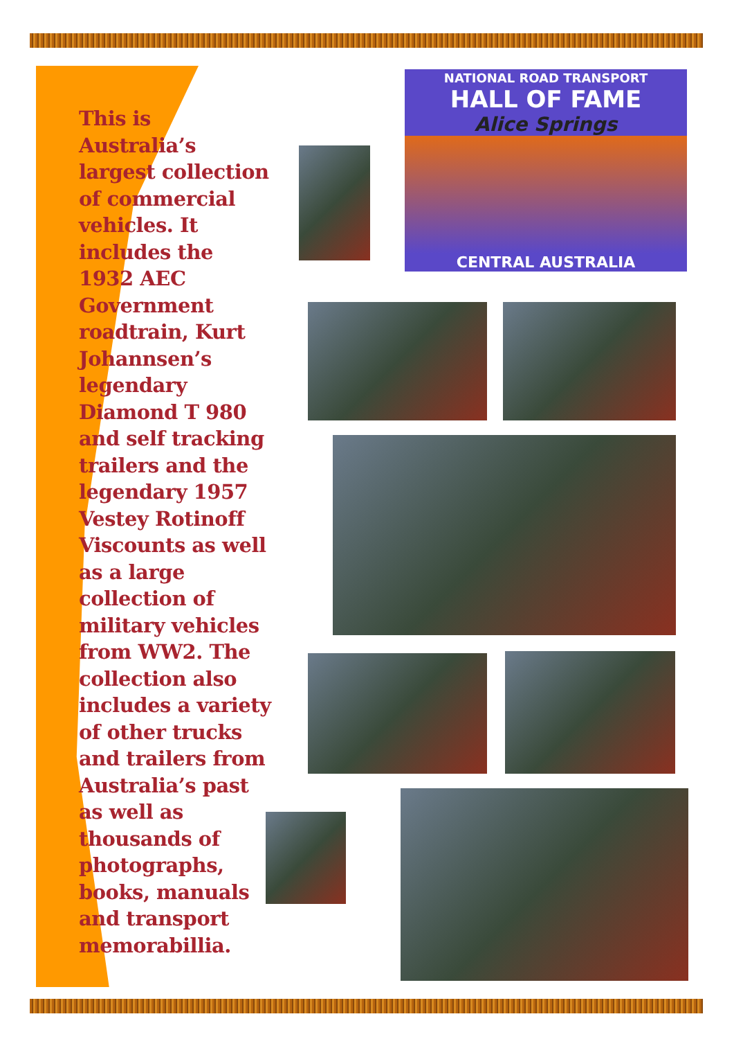This is Australia’s largest collection of commercial vehicles. It includes the 1932 AEC Government roadtrain, Kurt Johannsen’s legendary Diamond T 980 and self tracking trailers and the legendary 1957 Vestey Rotinoff Viscounts as well as a large collection of military vehicles from WW2. The collection also includes a variety of other trucks and trailers from Australia’s past as well as thousands of photographs, books, manuals and transport memorabillia.
NATIONAL ROAD TRANSPORT
HALL OF FAME
Alice Springs
CENTRAL AUSTRALIA